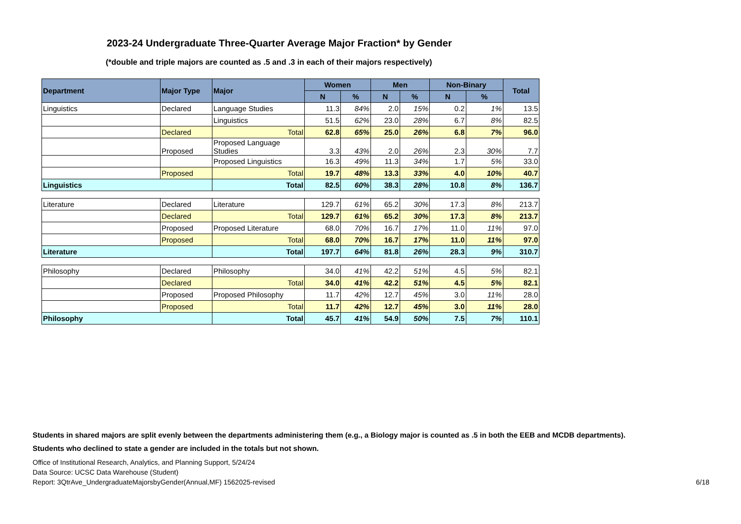2023-24 Undergraduate Three-Quarter Average Major Fraction* by Gender
(*double and triple majors are counted as .5 and .3 in each of their majors respectively)
| Department | Major Type | Major | Women | | Men | | Non-Binary | | Total |
| --- | --- | --- | --- | --- | --- | --- | --- | --- | --- |
| | | | N | % | N | % | N | % | |
| Linguistics | Declared | Language Studies | 11.3 | 84% | 2.0 | 15% | 0.2 | 1% | 13.5 |
| | | Linguistics | 51.5 | 62% | 23.0 | 28% | 6.7 | 8% | 82.5 |
| | Declared | Total | 62.8 | 65% | 25.0 | 26% | 6.8 | 7% | 96.0 |
| | Proposed | Proposed Language Studies | 3.3 | 43% | 2.0 | 26% | 2.3 | 30% | 7.7 |
| | | Proposed Linguistics | 16.3 | 49% | 11.3 | 34% | 1.7 | 5% | 33.0 |
| | Proposed | Total | 19.7 | 48% | 13.3 | 33% | 4.0 | 10% | 40.7 |
| Linguistics | | Total | 82.5 | 60% | 38.3 | 28% | 10.8 | 8% | 136.7 |
| Literature | Declared | Literature | 129.7 | 61% | 65.2 | 30% | 17.3 | 8% | 213.7 |
| | Declared | Total | 129.7 | 61% | 65.2 | 30% | 17.3 | 8% | 213.7 |
| | Proposed | Proposed Literature | 68.0 | 70% | 16.7 | 17% | 11.0 | 11% | 97.0 |
| | Proposed | Total | 68.0 | 70% | 16.7 | 17% | 11.0 | 11% | 97.0 |
| Literature | | Total | 197.7 | 64% | 81.8 | 26% | 28.3 | 9% | 310.7 |
| Philosophy | Declared | Philosophy | 34.0 | 41% | 42.2 | 51% | 4.5 | 5% | 82.1 |
| | Declared | Total | 34.0 | 41% | 42.2 | 51% | 4.5 | 5% | 82.1 |
| | Proposed | Proposed Philosophy | 11.7 | 42% | 12.7 | 45% | 3.0 | 11% | 28.0 |
| | Proposed | Total | 11.7 | 42% | 12.7 | 45% | 3.0 | 11% | 28.0 |
| Philosophy | | Total | 45.7 | 41% | 54.9 | 50% | 7.5 | 7% | 110.1 |
Students in shared majors are split evenly between the departments administering them (e.g., a Biology major is counted as .5 in both the EEB and MCDB departments).
Students who declined to state a gender are included in the totals but not shown.
Office of Institutional Research, Analytics, and Planning Support, 5/24/24
Data Source: UCSC Data Warehouse (Student)
Report: 3QtrAve_UndergraduateMajorsbyGender(Annual,MF) 1562025-revised 6/18